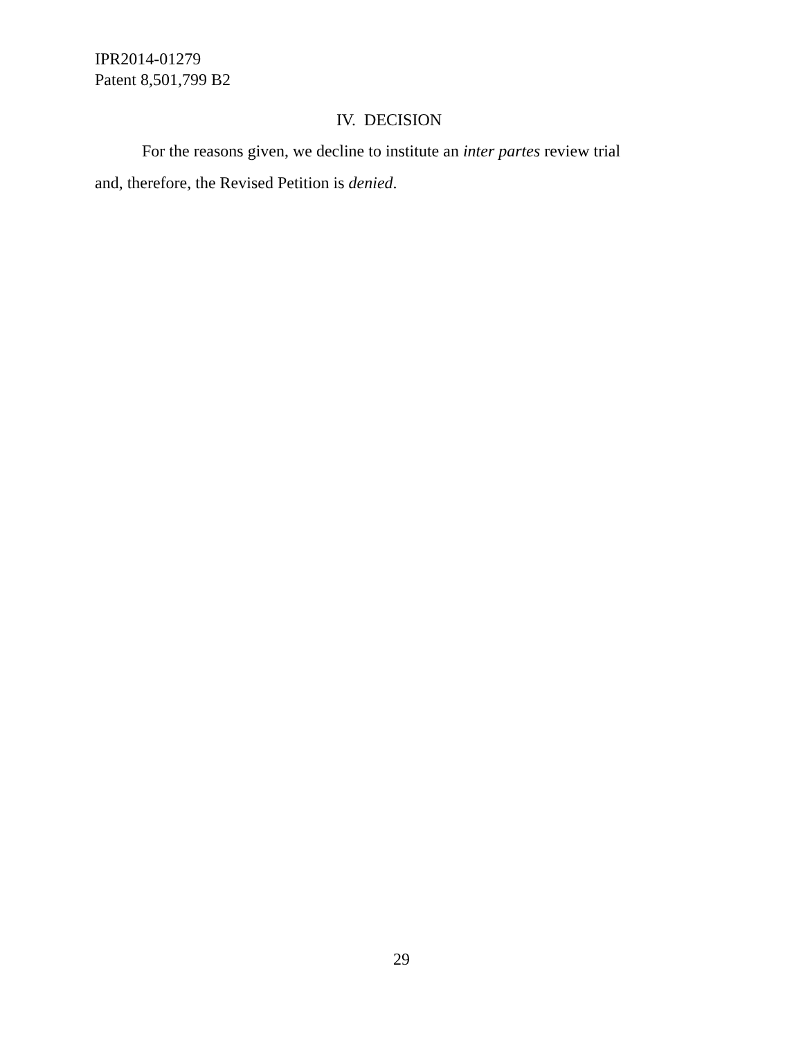IPR2014-01279
Patent 8,501,799 B2
IV. DECISION
For the reasons given, we decline to institute an inter partes review trial and, therefore, the Revised Petition is denied.
29